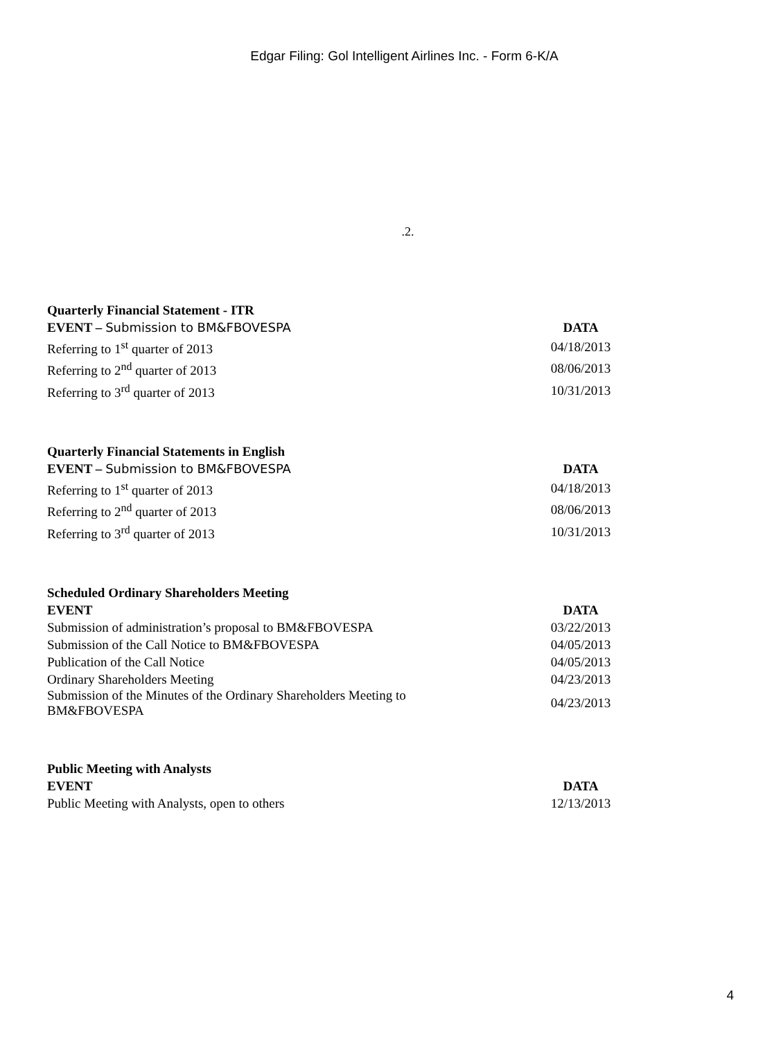Edgar Filing: Gol Intelligent Airlines Inc. - Form 6-K/A
.2.
| Quarterly Financial Statement - ITR | |
| --- | --- |
| EVENT – Submission to BM&FBOVESPA | DATA |
| Referring to 1<sup>st</sup> quarter of 2013 | 04/18/2013 |
| Referring to 2<sup>nd</sup> quarter of 2013 | 08/06/2013 |
| Referring to 3<sup>rd</sup> quarter of 2013 | 10/31/2013 |
| Quarterly Financial Statements in English | |
| --- | --- |
| EVENT – Submission to BM&FBOVESPA | DATA |
| Referring to 1<sup>st</sup> quarter of 2013 | 04/18/2013 |
| Referring to 2<sup>nd</sup> quarter of 2013 | 08/06/2013 |
| Referring to 3<sup>rd</sup> quarter of 2013 | 10/31/2013 |
| Scheduled Ordinary Shareholders Meeting | |
| --- | --- |
| EVENT | DATA |
| Submission of administration’s proposal to BM&FBOVESPA | 03/22/2013 |
| Submission of the Call Notice to BM&FBOVESPA | 04/05/2013 |
| Publication of the Call Notice | 04/05/2013 |
| Ordinary Shareholders Meeting | 04/23/2013 |
| Submission of the Minutes of the Ordinary Shareholders Meeting to BM&FBOVESPA | 04/23/2013 |
| Public Meeting with Analysts | |
| --- | --- |
| EVENT | DATA |
| Public Meeting with Analysts, open to others | 12/13/2013 |
4